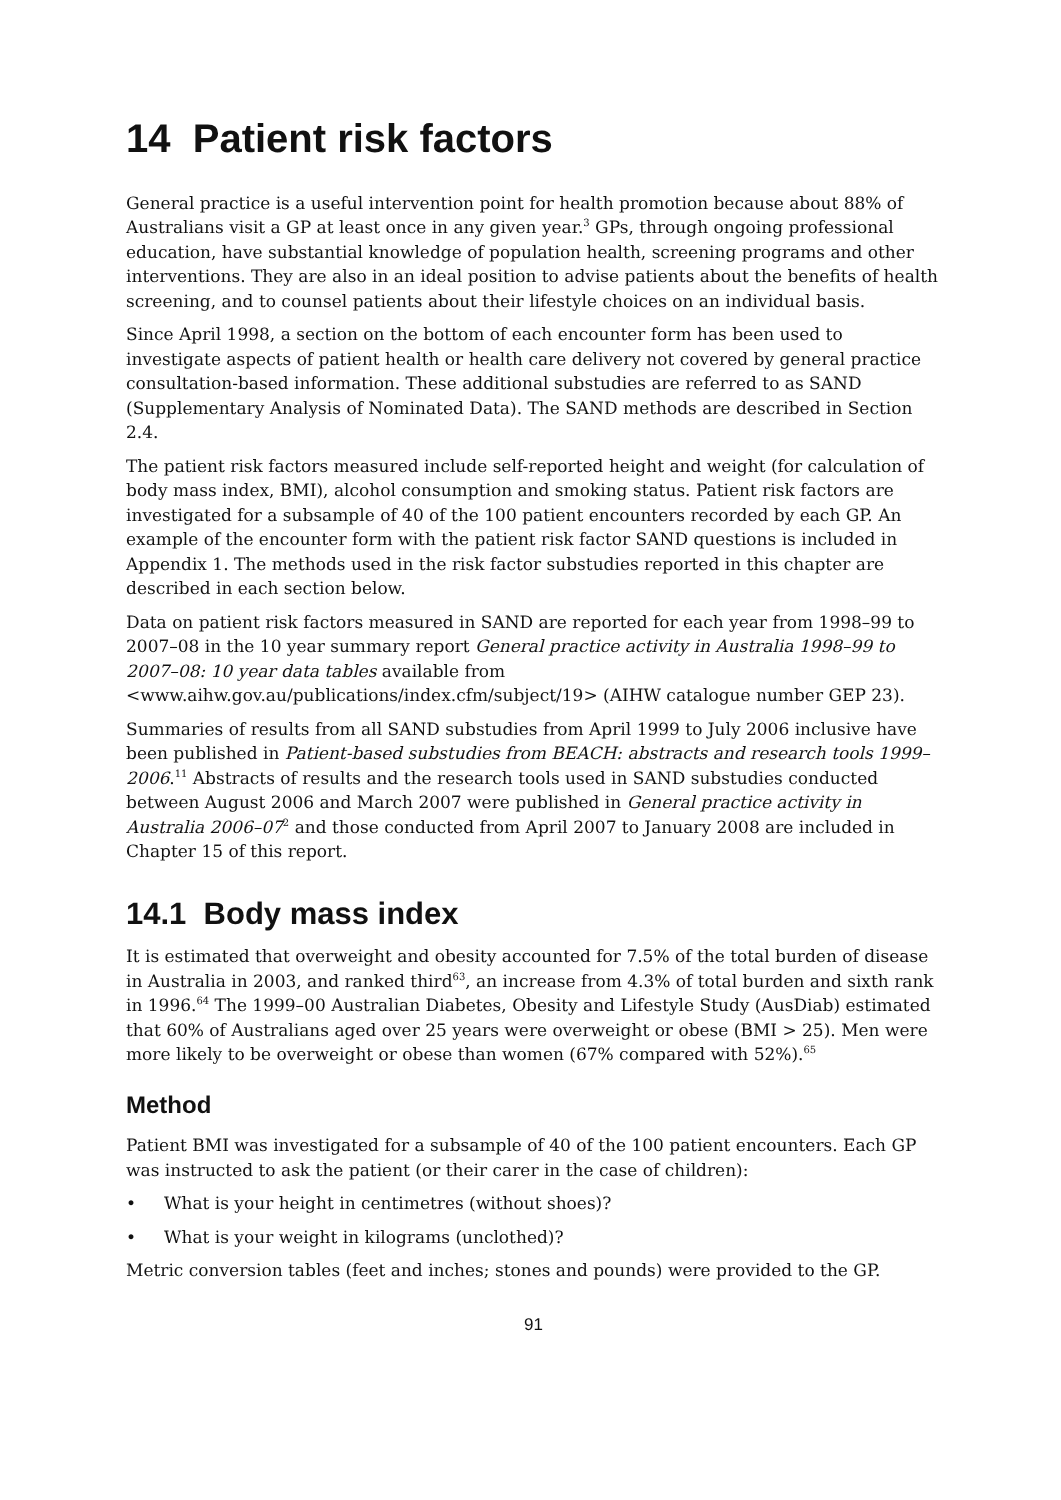14 Patient risk factors
General practice is a useful intervention point for health promotion because about 88% of Australians visit a GP at least once in any given year.<sup>3</sup> GPs, through ongoing professional education, have substantial knowledge of population health, screening programs and other interventions. They are also in an ideal position to advise patients about the benefits of health screening, and to counsel patients about their lifestyle choices on an individual basis.
Since April 1998, a section on the bottom of each encounter form has been used to investigate aspects of patient health or health care delivery not covered by general practice consultation-based information. These additional substudies are referred to as SAND (Supplementary Analysis of Nominated Data). The SAND methods are described in Section 2.4.
The patient risk factors measured include self-reported height and weight (for calculation of body mass index, BMI), alcohol consumption and smoking status. Patient risk factors are investigated for a subsample of 40 of the 100 patient encounters recorded by each GP. An example of the encounter form with the patient risk factor SAND questions is included in Appendix 1. The methods used in the risk factor substudies reported in this chapter are described in each section below.
Data on patient risk factors measured in SAND are reported for each year from 1998–99 to 2007–08 in the 10 year summary report General practice activity in Australia 1998–99 to 2007–08: 10 year data tables available from <www.aihw.gov.au/publications/index.cfm/subject/19> (AIHW catalogue number GEP 23).
Summaries of results from all SAND substudies from April 1999 to July 2006 inclusive have been published in Patient-based substudies from BEACH: abstracts and research tools 1999–2006.<sup>11</sup> Abstracts of results and the research tools used in SAND substudies conducted between August 2006 and March 2007 were published in General practice activity in Australia 2006–07<sup>2</sup> and those conducted from April 2007 to January 2008 are included in Chapter 15 of this report.
14.1 Body mass index
It is estimated that overweight and obesity accounted for 7.5% of the total burden of disease in Australia in 2003, and ranked third<sup>63</sup>, an increase from 4.3% of total burden and sixth rank in 1996.<sup>64</sup> The 1999–00 Australian Diabetes, Obesity and Lifestyle Study (AusDiab) estimated that 60% of Australians aged over 25 years were overweight or obese (BMI > 25). Men were more likely to be overweight or obese than women (67% compared with 52%).<sup>65</sup>
Method
Patient BMI was investigated for a subsample of 40 of the 100 patient encounters. Each GP was instructed to ask the patient (or their carer in the case of children):
• What is your height in centimetres (without shoes)?
• What is your weight in kilograms (unclothed)?
Metric conversion tables (feet and inches; stones and pounds) were provided to the GP.
91